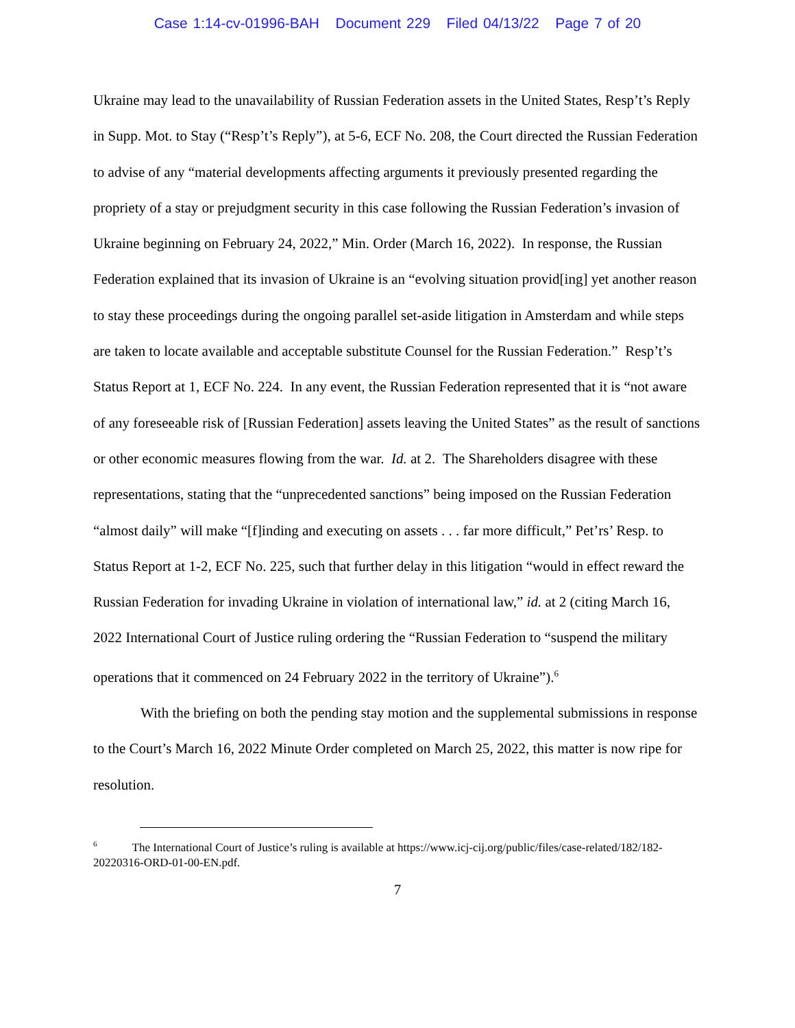Case 1:14-cv-01996-BAH Document 229 Filed 04/13/22 Page 7 of 20
Ukraine may lead to the unavailability of Russian Federation assets in the United States, Resp’t’s Reply in Supp. Mot. to Stay (“Resp’t’s Reply”), at 5-6, ECF No. 208, the Court directed the Russian Federation to advise of any “material developments affecting arguments it previously presented regarding the propriety of a stay or prejudgment security in this case following the Russian Federation’s invasion of Ukraine beginning on February 24, 2022,” Min. Order (March 16, 2022). In response, the Russian Federation explained that its invasion of Ukraine is an “evolving situation provid[ing] yet another reason to stay these proceedings during the ongoing parallel set-aside litigation in Amsterdam and while steps are taken to locate available and acceptable substitute Counsel for the Russian Federation.” Resp’t’s Status Report at 1, ECF No. 224. In any event, the Russian Federation represented that it is “not aware of any foreseeable risk of [Russian Federation] assets leaving the United States” as the result of sanctions or other economic measures flowing from the war. Id. at 2. The Shareholders disagree with these representations, stating that the “unprecedented sanctions” being imposed on the Russian Federation “almost daily” will make “[f]inding and executing on assets . . . far more difficult,” Pet’rs’ Resp. to Status Report at 1-2, ECF No. 225, such that further delay in this litigation “would in effect reward the Russian Federation for invading Ukraine in violation of international law,” id. at 2 (citing March 16, 2022 International Court of Justice ruling ordering the “Russian Federation to “suspend the military operations that it commenced on 24 February 2022 in the territory of Ukraine”).<sup>6</sup>
With the briefing on both the pending stay motion and the supplemental submissions in response to the Court’s March 16, 2022 Minute Order completed on March 25, 2022, this matter is now ripe for resolution.
<sup>6</sup> The International Court of Justice’s ruling is available at https://www.icj-cij.org/public/files/case-related/182/182-20220316-ORD-01-00-EN.pdf.
7